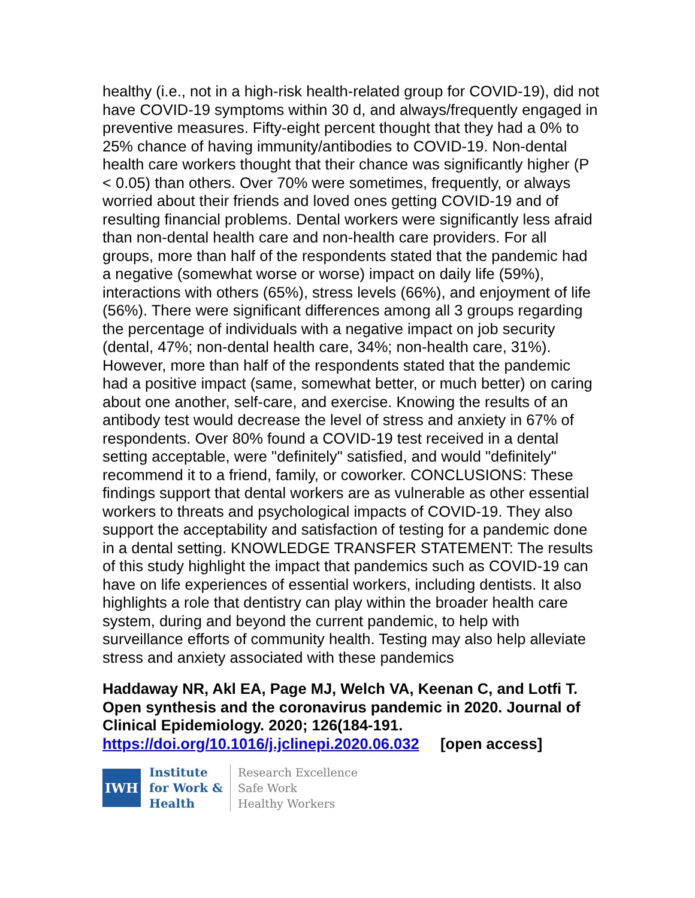healthy (i.e., not in a high-risk health-related group for COVID-19), did not have COVID-19 symptoms within 30 d, and always/frequently engaged in preventive measures. Fifty-eight percent thought that they had a 0% to 25% chance of having immunity/antibodies to COVID-19. Non-dental health care workers thought that their chance was significantly higher (P < 0.05) than others. Over 70% were sometimes, frequently, or always worried about their friends and loved ones getting COVID-19 and of resulting financial problems. Dental workers were significantly less afraid than non-dental health care and non-health care providers. For all groups, more than half of the respondents stated that the pandemic had a negative (somewhat worse or worse) impact on daily life (59%), interactions with others (65%), stress levels (66%), and enjoyment of life (56%). There were significant differences among all 3 groups regarding the percentage of individuals with a negative impact on job security (dental, 47%; non-dental health care, 34%; non-health care, 31%). However, more than half of the respondents stated that the pandemic had a positive impact (same, somewhat better, or much better) on caring about one another, self-care, and exercise. Knowing the results of an antibody test would decrease the level of stress and anxiety in 67% of respondents. Over 80% found a COVID-19 test received in a dental setting acceptable, were "definitely" satisfied, and would "definitely" recommend it to a friend, family, or coworker. CONCLUSIONS: These findings support that dental workers are as vulnerable as other essential workers to threats and psychological impacts of COVID-19. They also support the acceptability and satisfaction of testing for a pandemic done in a dental setting. KNOWLEDGE TRANSFER STATEMENT: The results of this study highlight the impact that pandemics such as COVID-19 can have on life experiences of essential workers, including dentists. It also highlights a role that dentistry can play within the broader health care system, during and beyond the current pandemic, to help with surveillance efforts of community health. Testing may also help alleviate stress and anxiety associated with these pandemics
Haddaway NR, Akl EA, Page MJ, Welch VA, Keenan C, and Lotfi T. Open synthesis and the coronavirus pandemic in 2020. Journal of Clinical Epidemiology. 2020; 126(184-191.
https://doi.org/10.1016/j.jclinepi.2020.06.032 [open access]
IWH
Institute
for Work &
Health
Research Excellence
Safe Work
Healthy Workers